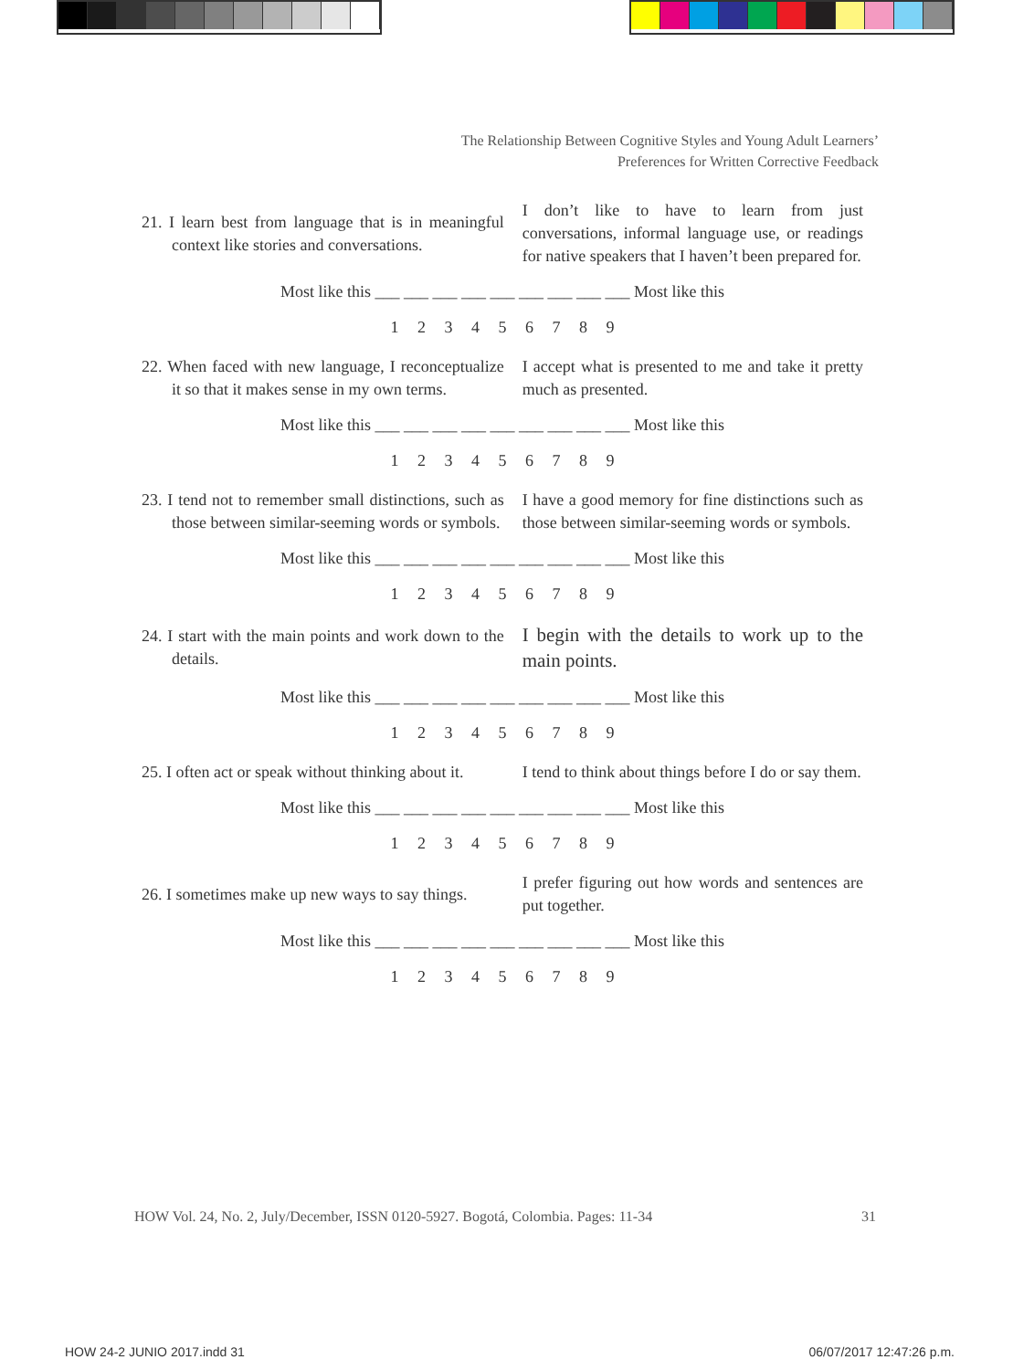The Relationship Between Cognitive Styles and Young Adult Learners’
Preferences for Written Corrective Feedback
21. I learn best from language that is in meaningful context like stories and conversations.
I don’t like to have to learn from just conversations, informal language use, or readings for native speakers that I haven’t been prepared for.
Most like this ___ ___ ___ ___ ___ ___ ___ ___ ___ Most like this
1 2 3 4 5 6 7 8 9
22. When faced with new language, I reconceptualize it so that it makes sense in my own terms.
I accept what is presented to me and take it pretty much as presented.
Most like this ___ ___ ___ ___ ___ ___ ___ ___ ___ Most like this
1 2 3 4 5 6 7 8 9
23. I tend not to remember small distinctions, such as those between similar-seeming words or symbols.
I have a good memory for fine distinctions such as those between similar-seeming words or symbols.
Most like this ___ ___ ___ ___ ___ ___ ___ ___ ___ Most like this
1 2 3 4 5 6 7 8 9
24. I start with the main points and work down to the details.
I begin with the details to work up to the main points.
Most like this ___ ___ ___ ___ ___ ___ ___ ___ ___ Most like this
1 2 3 4 5 6 7 8 9
25. I often act or speak without thinking about it.
I tend to think about things before I do or say them.
Most like this ___ ___ ___ ___ ___ ___ ___ ___ ___ Most like this
1 2 3 4 5 6 7 8 9
26. I sometimes make up new ways to say things.
I prefer figuring out how words and sentences are put together.
Most like this ___ ___ ___ ___ ___ ___ ___ ___ ___ Most like this
1 2 3 4 5 6 7 8 9
HOW Vol. 24, No. 2, July/December, ISSN 0120-5927. Bogotá, Colombia. Pages: 11-34 31
HOW 24-2 JUNIO 2017.indd 31 06/07/2017 12:47:26 p.m.